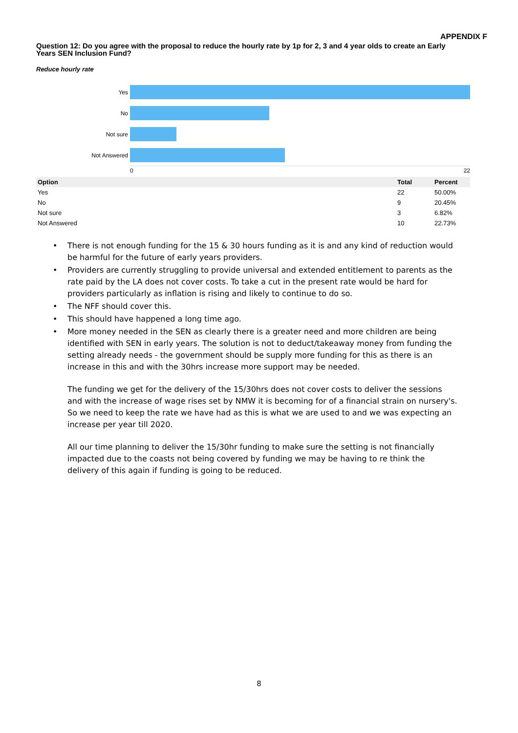APPENDIX F
Question 12: Do you agree with the proposal to reduce the hourly rate by 1p for 2, 3 and 4 year olds to create an Early Years SEN Inclusion Fund?
Reduce hourly rate
Yes
No
Not sure
Not Answered
0 22
| Option | Total | Percent |
| --- | --- | --- |
| Yes | 22 | 50.00% |
| No | 9 | 20.45% |
| Not sure | 3 | 6.82% |
| Not Answered | 10 | 22.73% |
• There is not enough funding for the 15 & 30 hours funding as it is and any kind of reduction would be harmful for the future of early years providers.
• Providers are currently struggling to provide universal and extended entitlement to parents as the rate paid by the LA does not cover costs. To take a cut in the present rate would be hard for providers particularly as inflation is rising and likely to continue to do so.
• The NFF should cover this.
• This should have happened a long time ago.
• More money needed in the SEN as clearly there is a greater need and more children are being identified with SEN in early years. The solution is not to deduct/takeaway money from funding the setting already needs - the government should be supply more funding for this as there is an increase in this and with the 30hrs increase more support may be needed.
The funding we get for the delivery of the 15/30hrs does not cover costs to deliver the sessions and with the increase of wage rises set by NMW it is becoming for of a financial strain on nursery's. So we need to keep the rate we have had as this is what we are used to and we was expecting an increase per year till 2020.
All our time planning to deliver the 15/30hr funding to make sure the setting is not financially impacted due to the coasts not being covered by funding we may be having to re think the delivery of this again if funding is going to be reduced.
8